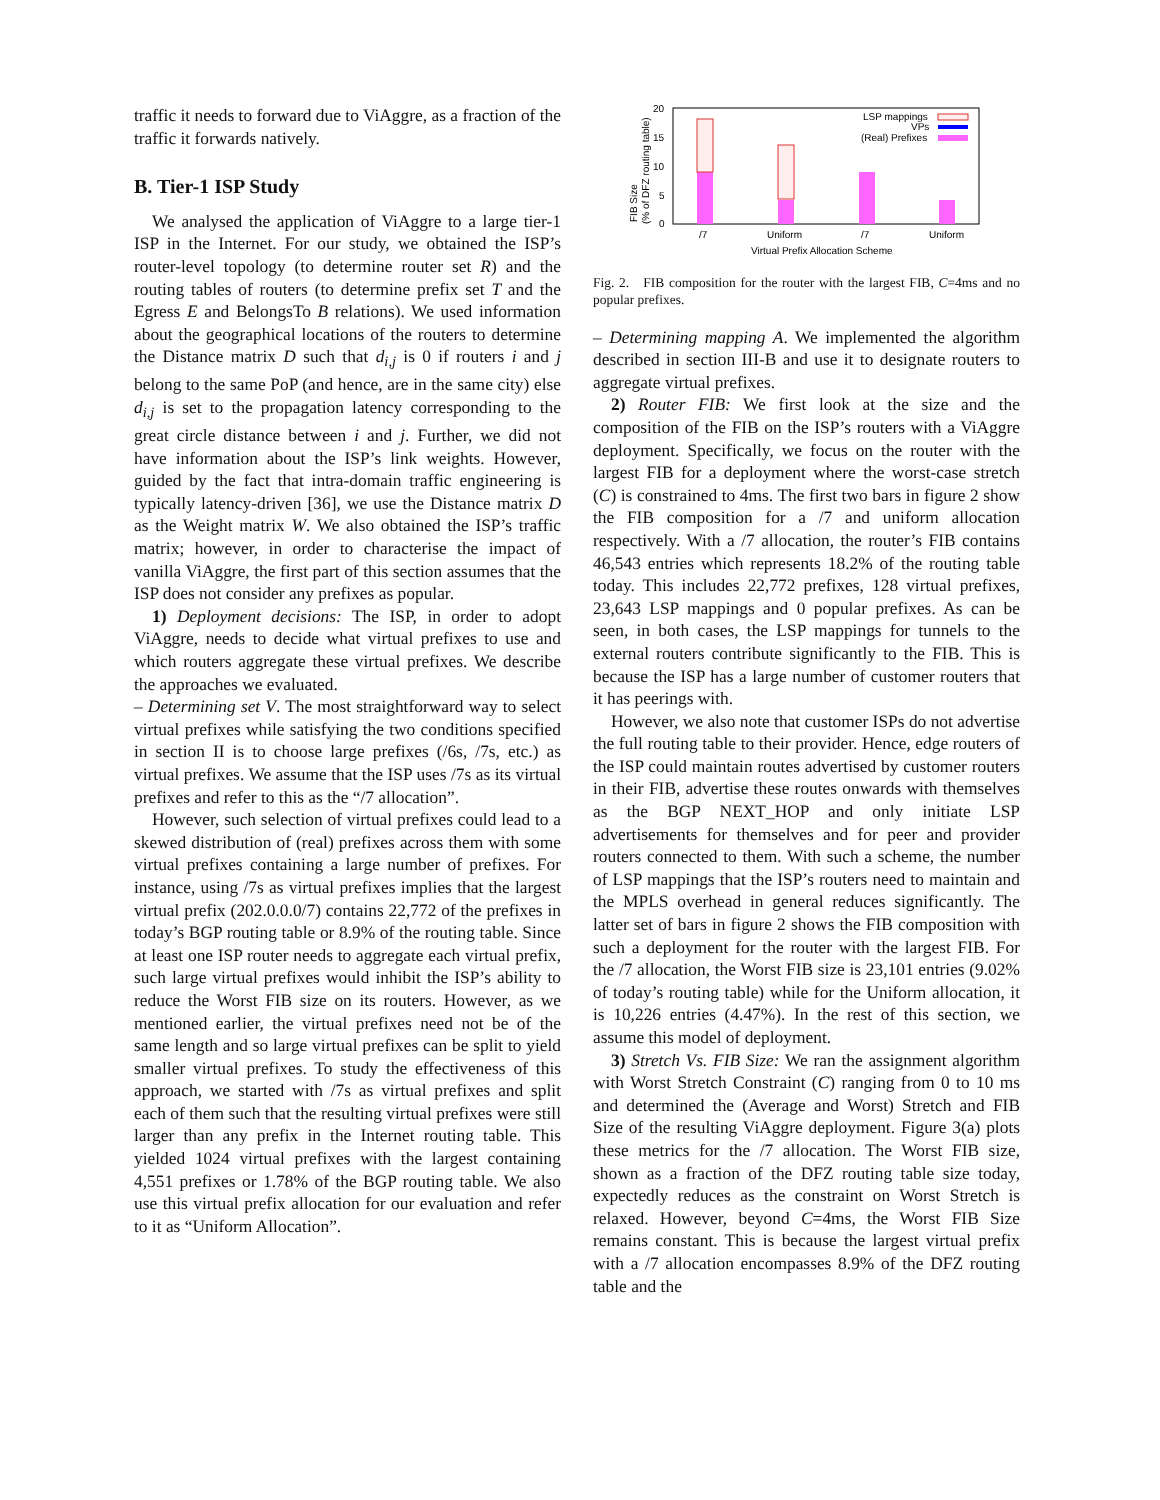traffic it needs to forward due to ViAggre, as a fraction of the traffic it forwards natively.
B. Tier-1 ISP Study
We analysed the application of ViAggre to a large tier-1 ISP in the Internet. For our study, we obtained the ISP’s router-level topology (to determine router set R) and the routing tables of routers (to determine prefix set T and the Egress E and BelongsTo B relations). We used information about the geographical locations of the routers to determine the Distance matrix D such that d<sub>i,j</sub> is 0 if routers i and j belong to the same PoP (and hence, are in the same city) else d<sub>i,j</sub> is set to the propagation latency corresponding to the great circle distance between i and j. Further, we did not have information about the ISP’s link weights. However, guided by the fact that intra-domain traffic engineering is typically latency-driven [36], we use the Distance matrix D as the Weight matrix W. We also obtained the ISP’s traffic matrix; however, in order to characterise the impact of vanilla ViAggre, the first part of this section assumes that the ISP does not consider any prefixes as popular.
1) Deployment decisions: The ISP, in order to adopt ViAggre, needs to decide what virtual prefixes to use and which routers aggregate these virtual prefixes. We describe the approaches we evaluated.
– Determining set V. The most straightforward way to select virtual prefixes while satisfying the two conditions specified in section II is to choose large prefixes (/6s, /7s, etc.) as virtual prefixes. We assume that the ISP uses /7s as its virtual prefixes and refer to this as the “/7 allocation”.
However, such selection of virtual prefixes could lead to a skewed distribution of (real) prefixes across them with some virtual prefixes containing a large number of prefixes. For instance, using /7s as virtual prefixes implies that the largest virtual prefix (202.0.0.0/7) contains 22,772 of the prefixes in today’s BGP routing table or 8.9% of the routing table. Since at least one ISP router needs to aggregate each virtual prefix, such large virtual prefixes would inhibit the ISP’s ability to reduce the Worst FIB size on its routers. However, as we mentioned earlier, the virtual prefixes need not be of the same length and so large virtual prefixes can be split to yield smaller virtual prefixes. To study the effectiveness of this approach, we started with /7s as virtual prefixes and split each of them such that the resulting virtual prefixes were still larger than any prefix in the Internet routing table. This yielded 1024 virtual prefixes with the largest containing 4,551 prefixes or 1.78% of the BGP routing table. We also use this virtual prefix allocation for our evaluation and refer to it as “Uniform Allocation”.
20
15
10
5
0
FIB Size
(% of DFZ routing table)
/7
Uniform
/7
Uniform
Virtual Prefix Allocation Scheme
LSP mappings
VPs
(Real) Prefixes
Fig. 2. FIB composition for the router with the largest FIB, C=4ms and no popular prefixes.
– Determining mapping A. We implemented the algorithm described in section III-B and use it to designate routers to aggregate virtual prefixes.
2) Router FIB: We first look at the size and the composition of the FIB on the ISP’s routers with a ViAggre deployment. Specifically, we focus on the router with the largest FIB for a deployment where the worst-case stretch (C) is constrained to 4ms. The first two bars in figure 2 show the FIB composition for a /7 and uniform allocation respectively. With a /7 allocation, the router’s FIB contains 46,543 entries which represents 18.2% of the routing table today. This includes 22,772 prefixes, 128 virtual prefixes, 23,643 LSP mappings and 0 popular prefixes. As can be seen, in both cases, the LSP mappings for tunnels to the external routers contribute significantly to the FIB. This is because the ISP has a large number of customer routers that it has peerings with.
However, we also note that customer ISPs do not advertise the full routing table to their provider. Hence, edge routers of the ISP could maintain routes advertised by customer routers in their FIB, advertise these routes onwards with themselves as the BGP NEXT_HOP and only initiate LSP advertisements for themselves and for peer and provider routers connected to them. With such a scheme, the number of LSP mappings that the ISP’s routers need to maintain and the MPLS overhead in general reduces significantly. The latter set of bars in figure 2 shows the FIB composition with such a deployment for the router with the largest FIB. For the /7 allocation, the Worst FIB size is 23,101 entries (9.02% of today’s routing table) while for the Uniform allocation, it is 10,226 entries (4.47%). In the rest of this section, we assume this model of deployment.
3) Stretch Vs. FIB Size: We ran the assignment algorithm with Worst Stretch Constraint (C) ranging from 0 to 10 ms and determined the (Average and Worst) Stretch and FIB Size of the resulting ViAggre deployment. Figure 3(a) plots these metrics for the /7 allocation. The Worst FIB size, shown as a fraction of the DFZ routing table size today, expectedly reduces as the constraint on Worst Stretch is relaxed. However, beyond C=4ms, the Worst FIB Size remains constant. This is because the largest virtual prefix with a /7 allocation encompasses 8.9% of the DFZ routing table and the